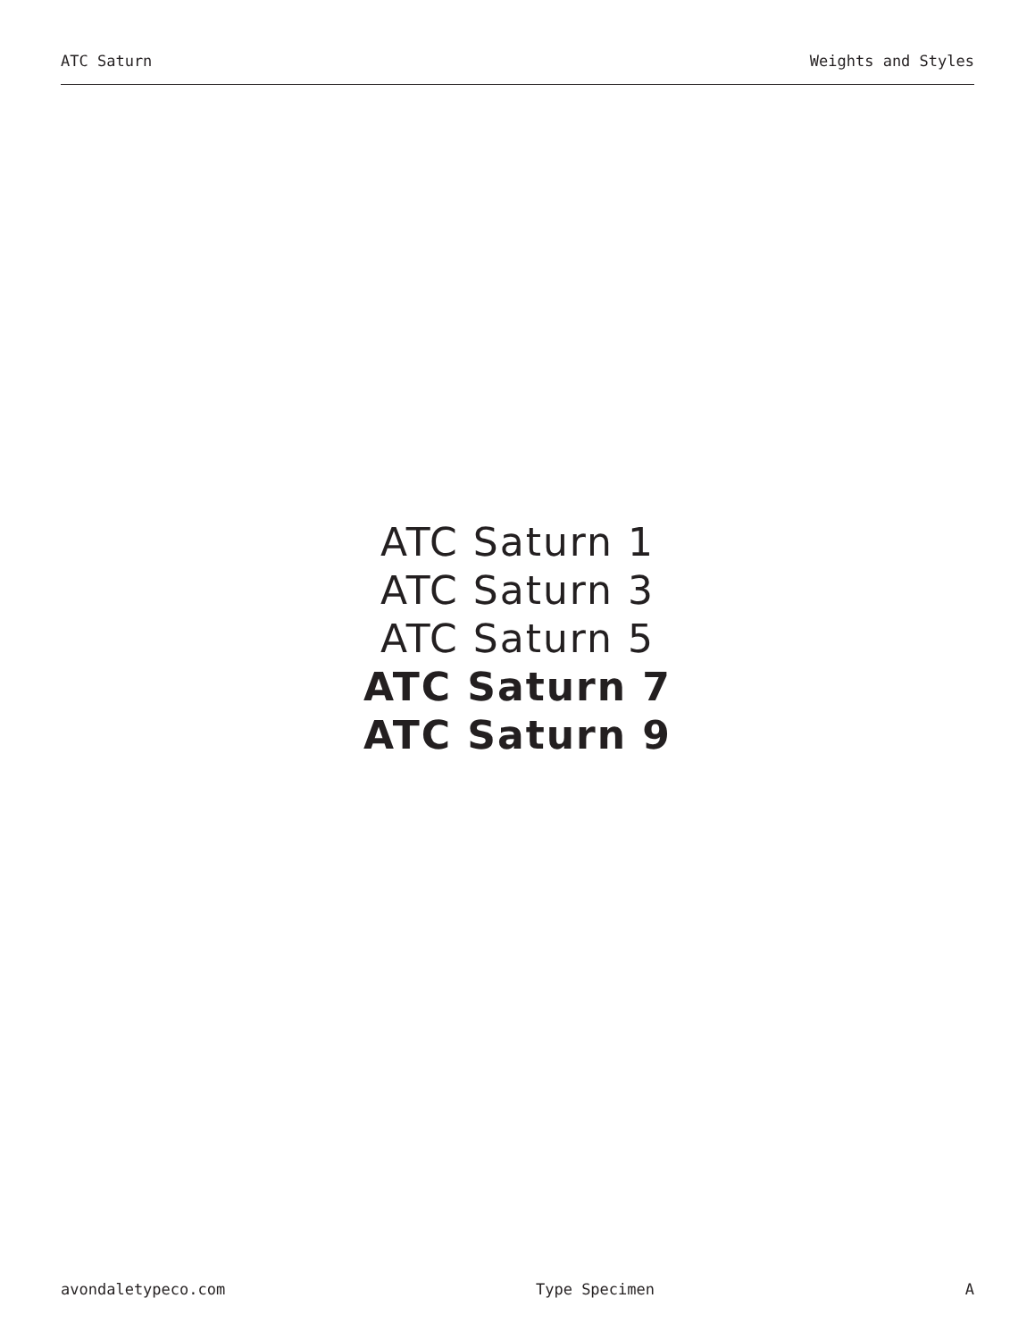ATC Saturn Weights and Styles
ATC Saturn 1
ATC Saturn 3
ATC Saturn 5
ATC Saturn 7
ATC Saturn 9
avondaletypeco.com Type Specimen A